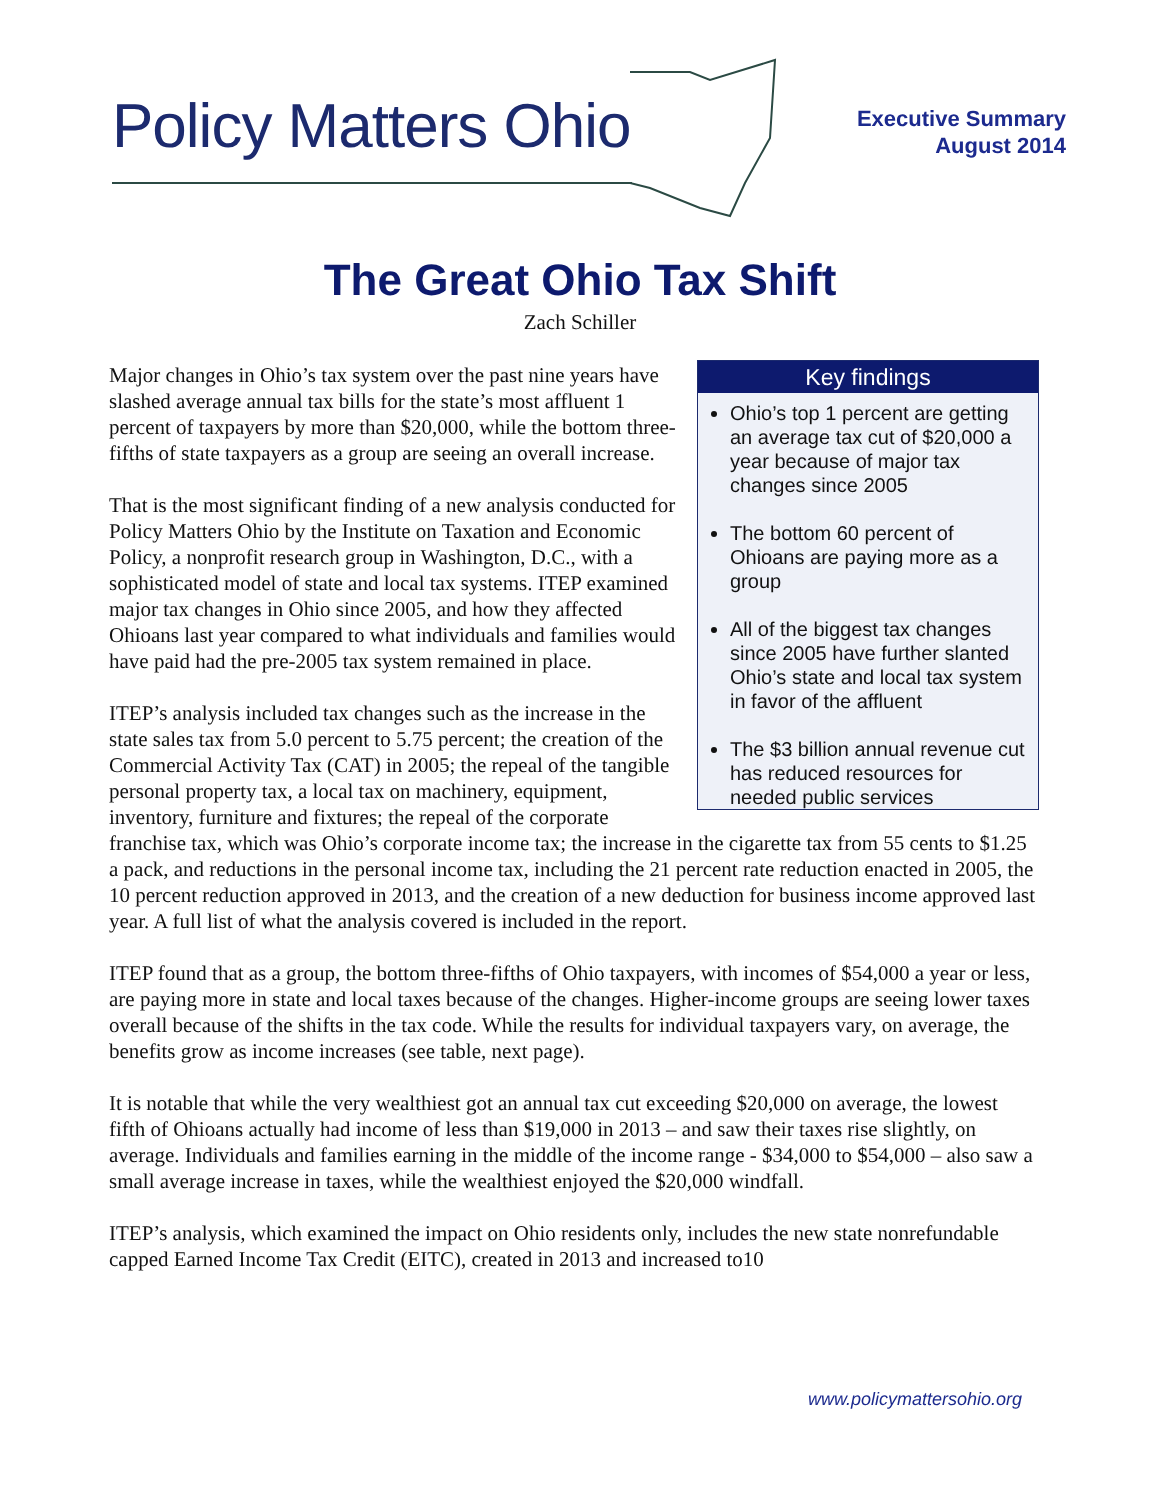Policy Matters Ohio
Executive Summary
August 2014
The Great Ohio Tax Shift
Zach Schiller
Key findings
Ohio’s top 1 percent are getting an average tax cut of $20,000 a year because of major tax changes since 2005
The bottom 60 percent of Ohioans are paying more as a group
All of the biggest tax changes since 2005 have further slanted Ohio’s state and local tax system in favor of the affluent
The $3 billion annual revenue cut has reduced resources for needed public services
Major changes in Ohio’s tax system over the past nine years have slashed average annual tax bills for the state’s most affluent 1 percent of taxpayers by more than $20,000, while the bottom three-fifths of state taxpayers as a group are seeing an overall increase.
That is the most significant finding of a new analysis conducted for Policy Matters Ohio by the Institute on Taxation and Economic Policy, a nonprofit research group in Washington, D.C., with a sophisticated model of state and local tax systems. ITEP examined major tax changes in Ohio since 2005, and how they affected Ohioans last year compared to what individuals and families would have paid had the pre-2005 tax system remained in place.
ITEP’s analysis included tax changes such as the increase in the state sales tax from 5.0 percent to 5.75 percent; the creation of the Commercial Activity Tax (CAT) in 2005; the repeal of the tangible personal property tax, a local tax on machinery, equipment, inventory, furniture and fixtures; the repeal of the corporate franchise tax, which was Ohio’s corporate income tax; the increase in the cigarette tax from 55 cents to $1.25 a pack, and reductions in the personal income tax, including the 21 percent rate reduction enacted in 2005, the 10 percent reduction approved in 2013, and the creation of a new deduction for business income approved last year. A full list of what the analysis covered is included in the report.
ITEP found that as a group, the bottom three-fifths of Ohio taxpayers, with incomes of $54,000 a year or less, are paying more in state and local taxes because of the changes. Higher-income groups are seeing lower taxes overall because of the shifts in the tax code. While the results for individual taxpayers vary, on average, the benefits grow as income increases (see table, next page).
It is notable that while the very wealthiest got an annual tax cut exceeding $20,000 on average, the lowest fifth of Ohioans actually had income of less than $19,000 in 2013 – and saw their taxes rise slightly, on average. Individuals and families earning in the middle of the income range - $34,000 to $54,000 – also saw a small average increase in taxes, while the wealthiest enjoyed the $20,000 windfall.
ITEP’s analysis, which examined the impact on Ohio residents only, includes the new state nonrefundable capped Earned Income Tax Credit (EITC), created in 2013 and increased to10
www.policymattersohio.org